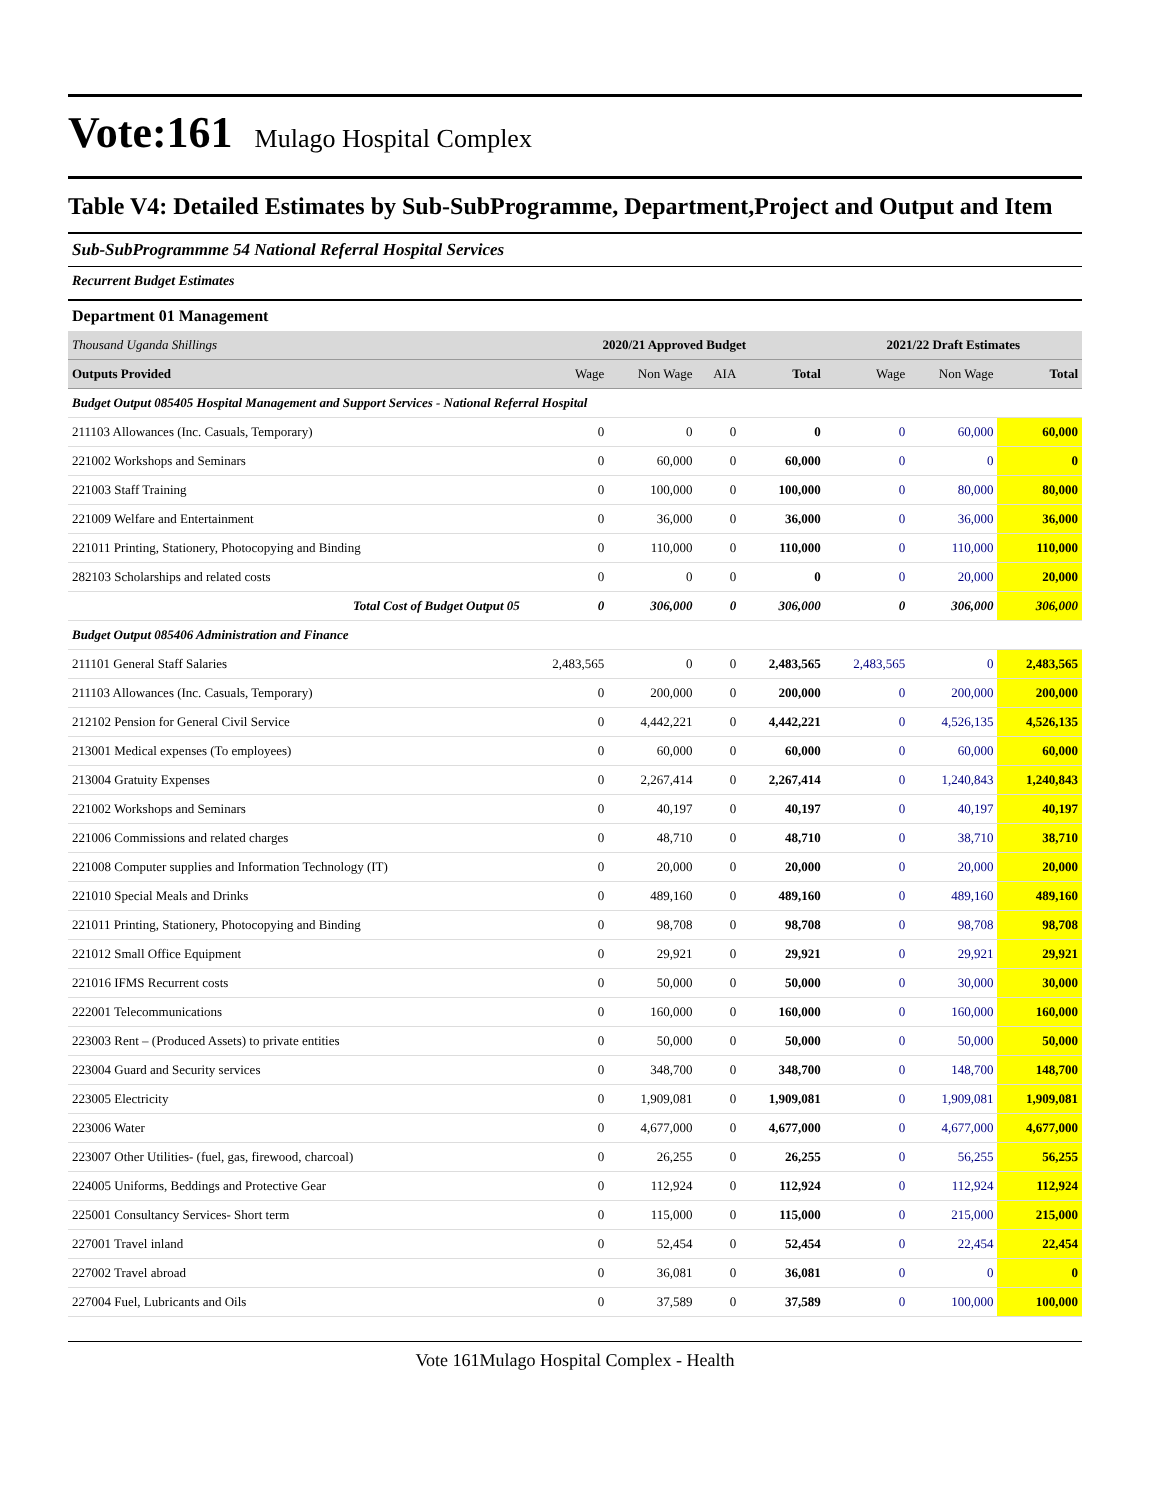Vote:161 Mulago Hospital Complex
Table V4: Detailed Estimates by Sub-SubProgramme, Department,Project and Output and Item
Sub-SubProgrammme 54 National Referral Hospital Services
Recurrent Budget Estimates
Department 01 Management
| Thousand Uganda Shillings | 2020/21 Approved Budget | | | | 2021/22 Draft Estimates | | |
| Outputs Provided | Wage | Non Wage | AIA | Total | Wage | Non Wage | Total |
| Budget Output 085405 Hospital Management and Support Services - National Referral Hospital | | | | | | | |
| 211103 Allowances (Inc. Casuals, Temporary) | 0 | 0 | 0 | 0 | 0 | 60,000 | 60,000 |
| 221002 Workshops and Seminars | 0 | 60,000 | 0 | 60,000 | 0 | 0 | 0 |
| 221003 Staff Training | 0 | 100,000 | 0 | 100,000 | 0 | 80,000 | 80,000 |
| 221009 Welfare and Entertainment | 0 | 36,000 | 0 | 36,000 | 0 | 36,000 | 36,000 |
| 221011 Printing, Stationery, Photocopying and Binding | 0 | 110,000 | 0 | 110,000 | 0 | 110,000 | 110,000 |
| 282103 Scholarships and related costs | 0 | 0 | 0 | 0 | 0 | 20,000 | 20,000 |
| Total Cost of Budget Output 05 | 0 | 306,000 | 0 | 306,000 | 0 | 306,000 | 306,000 |
| Budget Output 085406 Administration and Finance | | | | | | | |
| 211101 General Staff Salaries | 2,483,565 | 0 | 0 | 2,483,565 | 2,483,565 | 0 | 2,483,565 |
| 211103 Allowances (Inc. Casuals, Temporary) | 0 | 200,000 | 0 | 200,000 | 0 | 200,000 | 200,000 |
| 212102 Pension for General Civil Service | 0 | 4,442,221 | 0 | 4,442,221 | 0 | 4,526,135 | 4,526,135 |
| 213001 Medical expenses (To employees) | 0 | 60,000 | 0 | 60,000 | 0 | 60,000 | 60,000 |
| 213004 Gratuity Expenses | 0 | 2,267,414 | 0 | 2,267,414 | 0 | 1,240,843 | 1,240,843 |
| 221002 Workshops and Seminars | 0 | 40,197 | 0 | 40,197 | 0 | 40,197 | 40,197 |
| 221006 Commissions and related charges | 0 | 48,710 | 0 | 48,710 | 0 | 38,710 | 38,710 |
| 221008 Computer supplies and Information Technology (IT) | 0 | 20,000 | 0 | 20,000 | 0 | 20,000 | 20,000 |
| 221010 Special Meals and Drinks | 0 | 489,160 | 0 | 489,160 | 0 | 489,160 | 489,160 |
| 221011 Printing, Stationery, Photocopying and Binding | 0 | 98,708 | 0 | 98,708 | 0 | 98,708 | 98,708 |
| 221012 Small Office Equipment | 0 | 29,921 | 0 | 29,921 | 0 | 29,921 | 29,921 |
| 221016 IFMS Recurrent costs | 0 | 50,000 | 0 | 50,000 | 0 | 30,000 | 30,000 |
| 222001 Telecommunications | 0 | 160,000 | 0 | 160,000 | 0 | 160,000 | 160,000 |
| 223003 Rent – (Produced Assets) to private entities | 0 | 50,000 | 0 | 50,000 | 0 | 50,000 | 50,000 |
| 223004 Guard and Security services | 0 | 348,700 | 0 | 348,700 | 0 | 148,700 | 148,700 |
| 223005 Electricity | 0 | 1,909,081 | 0 | 1,909,081 | 0 | 1,909,081 | 1,909,081 |
| 223006 Water | 0 | 4,677,000 | 0 | 4,677,000 | 0 | 4,677,000 | 4,677,000 |
| 223007 Other Utilities- (fuel, gas, firewood, charcoal) | 0 | 26,255 | 0 | 26,255 | 0 | 56,255 | 56,255 |
| 224005 Uniforms, Beddings and Protective Gear | 0 | 112,924 | 0 | 112,924 | 0 | 112,924 | 112,924 |
| 225001 Consultancy Services- Short term | 0 | 115,000 | 0 | 115,000 | 0 | 215,000 | 215,000 |
| 227001 Travel inland | 0 | 52,454 | 0 | 52,454 | 0 | 22,454 | 22,454 |
| 227002 Travel abroad | 0 | 36,081 | 0 | 36,081 | 0 | 0 | 0 |
| 227004 Fuel, Lubricants and Oils | 0 | 37,589 | 0 | 37,589 | 0 | 100,000 | 100,000 |
Vote 161Mulago Hospital Complex - Health